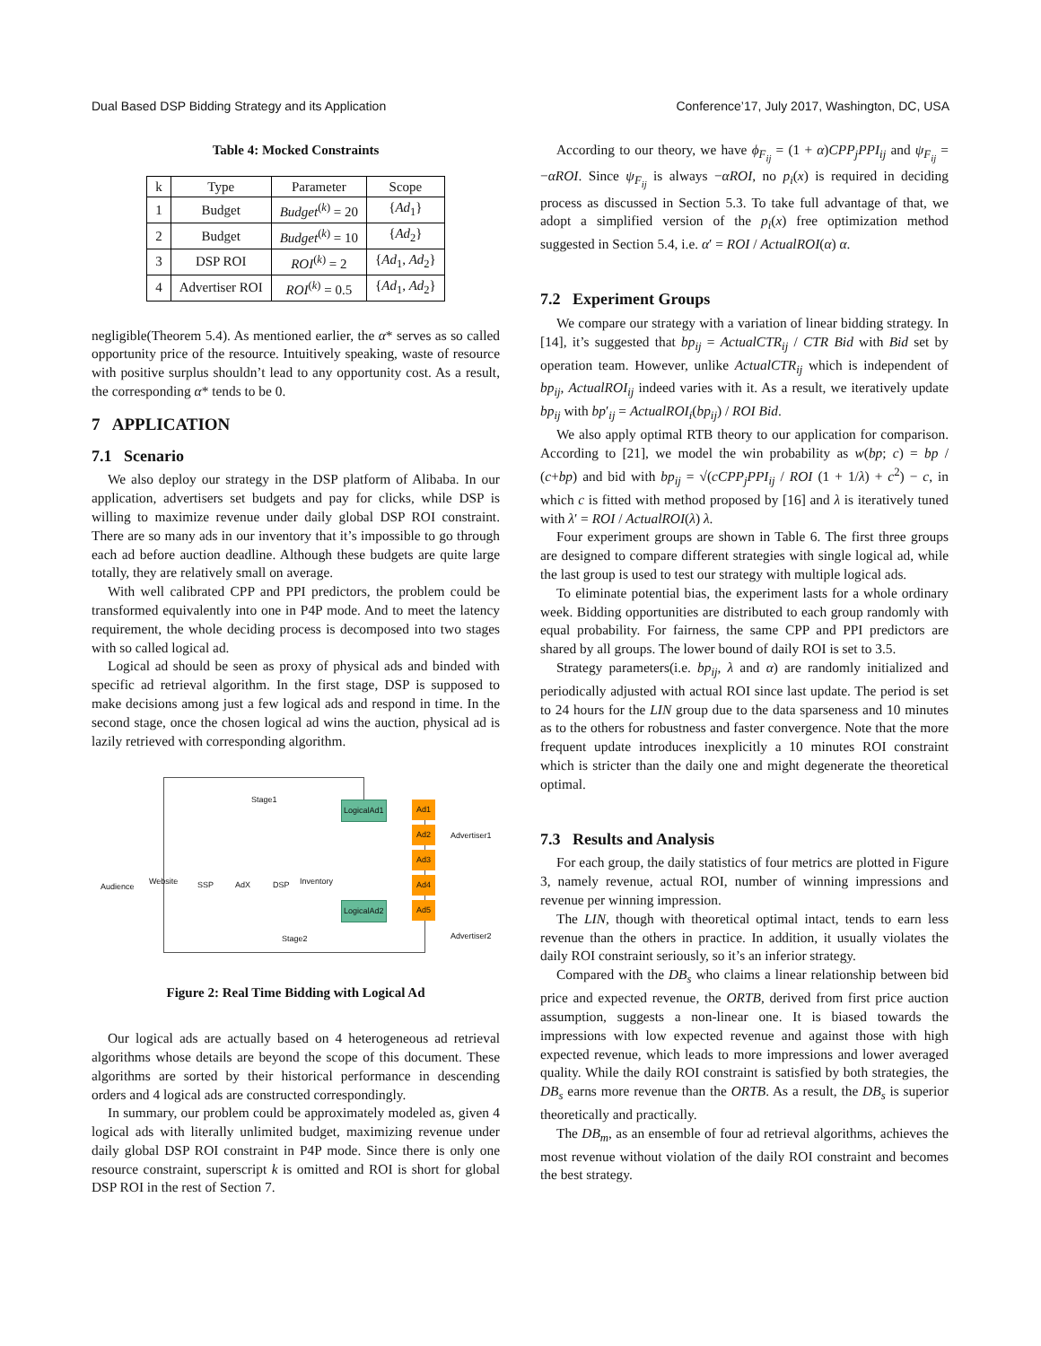Dual Based DSP Bidding Strategy and its Application Conference’17, July 2017, Washington, DC, USA
Table 4: Mocked Constraints
| k | Type | Parameter | Scope |
| --- | --- | --- | --- |
| 1 | Budget | Budget<sup>(k)</sup> = 20 | { Ad<sub>1</sub>} |
| 2 | Budget | Budget<sup>(k)</sup> = 10 | { Ad<sub>2</sub>} |
| 3 | DSP ROI | ROI<sup>(k)</sup> = 2 | { Ad<sub>1</sub>, Ad<sub>2</sub>} |
| 4 | Advertiser ROI | ROI<sup>(k)</sup> = 0.5 | { Ad<sub>1</sub>, Ad<sub>2</sub>} |
negligible(Theorem 5.4). As mentioned earlier, the α* serves as so called opportunity price of the resource. Intuitively speaking, waste of resource with positive surplus shouldn’t lead to any opportunity cost. As a result, the corresponding α* tends to be 0.
7 APPLICATION
7.1 Scenario
We also deploy our strategy in the DSP platform of Alibaba. In our application, advertisers set budgets and pay for clicks, while DSP is willing to maximize revenue under daily global DSP ROI constraint. There are so many ads in our inventory that it’s impossible to go through each ad before auction deadline. Although these budgets are quite large totally, they are relatively small on average.
With well calibrated CPP and PPI predictors, the problem could be transformed equivalently into one in P4P mode. And to meet the latency requirement, the whole deciding process is decomposed into two stages with so called logical ad.
Logical ad should be seen as proxy of physical ads and binded with specific ad retrieval algorithm. In the first stage, DSP is supposed to make decisions among just a few logical ads and respond in time. In the second stage, once the chosen logical ad wins the auction, physical ad is lazily retrieved with corresponding algorithm.
Stage1
Stage2
Audience
Website SSP AdX DSP Inventory
LogicalAd1
LogicalAd2
Ad1
Ad2
Ad3
Ad4
Ad5
Advertiser1
Advertiser2
Figure 2: Real Time Bidding with Logical Ad
Our logical ads are actually based on 4 heterogeneous ad retrieval algorithms whose details are beyond the scope of this document. These algorithms are sorted by their historical performance in descending orders and 4 logical ads are constructed correspondingly.
In summary, our problem could be approximately modeled as, given 4 logical ads with literally unlimited budget, maximizing revenue under daily global DSP ROI constraint in P4P mode. Since there is only one resource constraint, superscript k is omitted and ROI is short for global DSP ROI in the rest of Section 7.
According to our theory, we have ϕ<sub>F<sub>ij</sub></sub> = (1 + α)CPP<sub>j</sub>PPI<sub>ij</sub> and ψ<sub>F<sub>ij</sub></sub> = −αROI. Since ψ<sub>F<sub>ij</sub></sub> is always −αROI, no p<sub>i</sub>(x) is required in deciding process as discussed in Section 5.3. To take full advantage of that, we adopt a simplified version of the p<sub>i</sub>(x) free optimization method suggested in Section 5.4, i.e. α′ = ROI / ActualROI(α) α.
7.2 Experiment Groups
We compare our strategy with a variation of linear bidding strategy. In [14], it’s suggested that bp<sub>ij</sub> = ActualCTR<sub>ij</sub> / CTR Bid with Bid set by operation team. However, unlike ActualCTR<sub>ij</sub> which is independent of bp<sub>ij</sub>, ActualROI<sub>ij</sub> indeed varies with it. As a result, we iteratively update bp<sub>ij</sub> with bp′<sub>ij</sub> = ActualROI<sub>i</sub>(bp<sub>ij</sub>) / ROI Bid.
We also apply optimal RTB theory to our application for comparison. According to [21], we model the win probability as w(bp; c) = bp / (c+bp) and bid with bp<sub>ij</sub> = √(cCPP<sub>j</sub>PPI<sub>ij</sub> / ROI (1 + 1/λ) + c<sup>2</sup>) − c, in which c is fitted with method proposed by [16] and λ is iteratively tuned with λ′ = ROI / ActualROI(λ) λ.
Four experiment groups are shown in Table 6. The first three groups are designed to compare different strategies with single logical ad, while the last group is used to test our strategy with multiple logical ads.
To eliminate potential bias, the experiment lasts for a whole ordinary week. Bidding opportunities are distributed to each group randomly with equal probability. For fairness, the same CPP and PPI predictors are shared by all groups. The lower bound of daily ROI is set to 3.5.
Strategy parameters(i.e. bp<sub>ij</sub>, λ and α) are randomly initialized and periodically adjusted with actual ROI since last update. The period is set to 24 hours for the LIN group due to the data sparseness and 10 minutes as to the others for robustness and faster convergence. Note that the more frequent update introduces inexplicitly a 10 minutes ROI constraint which is stricter than the daily one and might degenerate the theoretical optimal.
7.3 Results and Analysis
For each group, the daily statistics of four metrics are plotted in Figure 3, namely revenue, actual ROI, number of winning impressions and revenue per winning impression.
The LIN, though with theoretical optimal intact, tends to earn less revenue than the others in practice. In addition, it usually violates the daily ROI constraint seriously, so it’s an inferior strategy.
Compared with the DB<sub>s</sub> who claims a linear relationship between bid price and expected revenue, the ORTB, derived from first price auction assumption, suggests a non-linear one. It is biased towards the impressions with low expected revenue and against those with high expected revenue, which leads to more impressions and lower averaged quality. While the daily ROI constraint is satisfied by both strategies, the DB<sub>s</sub> earns more revenue than the ORTB. As a result, the DB<sub>s</sub> is superior theoretically and practically.
The DB<sub>m</sub>, as an ensemble of four ad retrieval algorithms, achieves the most revenue without violation of the daily ROI constraint and becomes the best strategy.